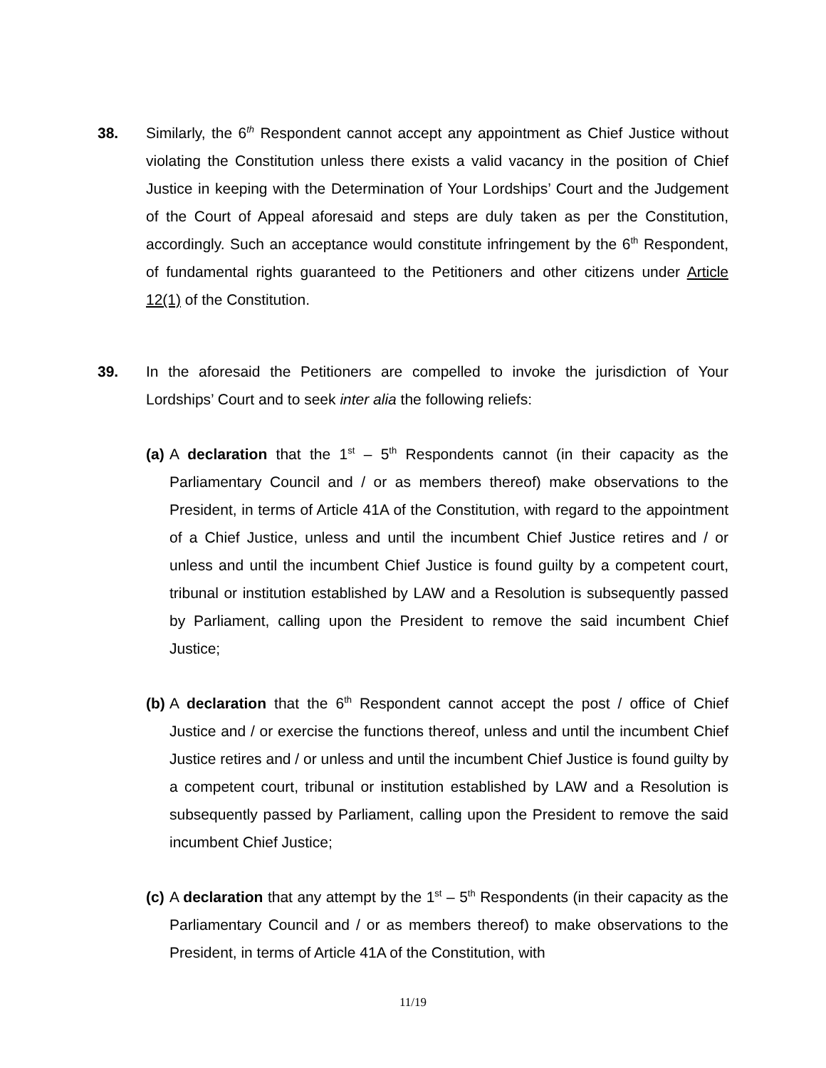38. Similarly, the 6<sup>th</sup> Respondent cannot accept any appointment as Chief Justice without violating the Constitution unless there exists a valid vacancy in the position of Chief Justice in keeping with the Determination of Your Lordships’ Court and the Judgement of the Court of Appeal aforesaid and steps are duly taken as per the Constitution, accordingly. Such an acceptance would constitute infringement by the 6<sup>th</sup> Respondent, of fundamental rights guaranteed to the Petitioners and other citizens under Article 12(1) of the Constitution.
39. In the aforesaid the Petitioners are compelled to invoke the jurisdiction of Your Lordships’ Court and to seek inter alia the following reliefs:
(a) A declaration that the 1<sup>st</sup> – 5<sup>th</sup> Respondents cannot (in their capacity as the Parliamentary Council and / or as members thereof) make observations to the President, in terms of Article 41A of the Constitution, with regard to the appointment of a Chief Justice, unless and until the incumbent Chief Justice retires and / or unless and until the incumbent Chief Justice is found guilty by a competent court, tribunal or institution established by LAW and a Resolution is subsequently passed by Parliament, calling upon the President to remove the said incumbent Chief Justice;
(b) A declaration that the 6<sup>th</sup> Respondent cannot accept the post / office of Chief Justice and / or exercise the functions thereof, unless and until the incumbent Chief Justice retires and / or unless and until the incumbent Chief Justice is found guilty by a competent court, tribunal or institution established by LAW and a Resolution is subsequently passed by Parliament, calling upon the President to remove the said incumbent Chief Justice;
(c) A declaration that any attempt by the 1<sup>st</sup> – 5<sup>th</sup> Respondents (in their capacity as the Parliamentary Council and / or as members thereof) to make observations to the President, in terms of Article 41A of the Constitution, with
11/19